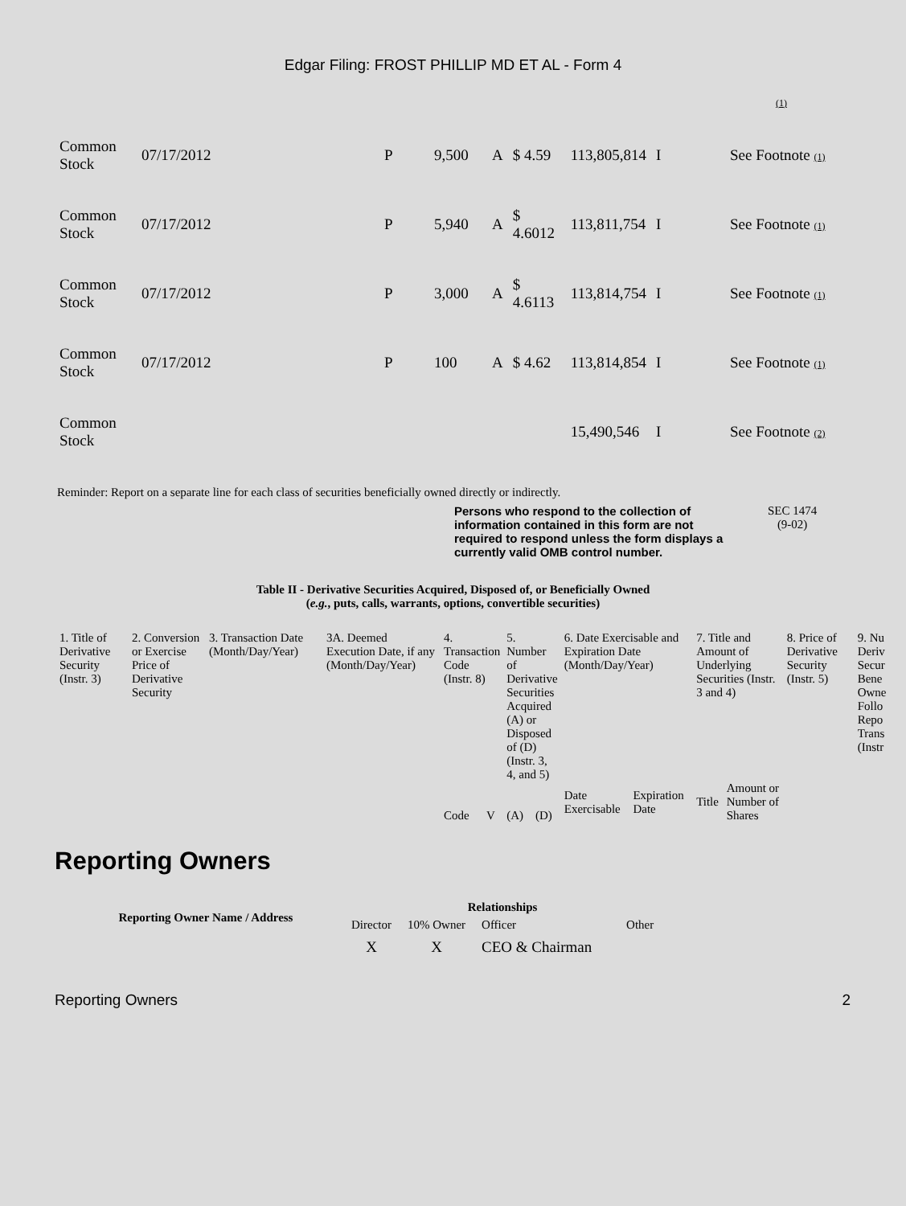Edgar Filing: FROST PHILLIP MD ET AL - Form 4
(1)
| Common Stock | 07/17/2012 | P | 9,500 | A | $ 4.59 | 113,805,814 | I | See Footnote (1) |
| Common Stock | 07/17/2012 | P | 5,940 | A | $ 4.6012 | 113,811,754 | I | See Footnote (1) |
| Common Stock | 07/17/2012 | P | 3,000 | A | $ 4.6113 | 113,814,754 | I | See Footnote (1) |
| Common Stock | 07/17/2012 | P | 100 | A | $ 4.62 | 113,814,854 | I | See Footnote (1) |
| Common Stock | | | | | | 15,490,546 | I | See Footnote (2) |
Reminder: Report on a separate line for each class of securities beneficially owned directly or indirectly.
Persons who respond to the collection of information contained in this form are not required to respond unless the form displays a currently valid OMB control number.
SEC 1474
(9-02)
Table II - Derivative Securities Acquired, Disposed of, or Beneficially Owned
(e.g., puts, calls, warrants, options, convertible securities)
| 1. Title of Derivative Security (Instr. 3) | 2. Conversion or Exercise Price of Derivative Security | 3. Transaction Date (Month/Day/Year) | 3A. Deemed Execution Date, if any (Month/Day/Year) | 4. Transaction Code (Instr. 8) | | 5. Number of Derivative Securities Acquired (A) or Disposed of (D) (Instr. 3, 4, and 5) | | 6. Date Exercisable and Expiration Date (Month/Day/Year) | | 7. Title and Amount of Underlying Securities (Instr. 3 and 4) | | 8. Price of Derivative Security (Instr. 5) | 9. Nu Deriv Secur Bene Owne Follo Repo Trans (Instr |
| | | | | Code | V | (A) | (D) | Date Exercisable | Expiration Date | Title | Amount or Number of Shares | | |
Reporting Owners
| Reporting Owner Name / Address | Relationships | | | |
| --- | --- | --- | --- | --- |
| | Director | 10% Owner | Officer | Other |
| | X | X | CEO & Chairman | |
Reporting Owners 2